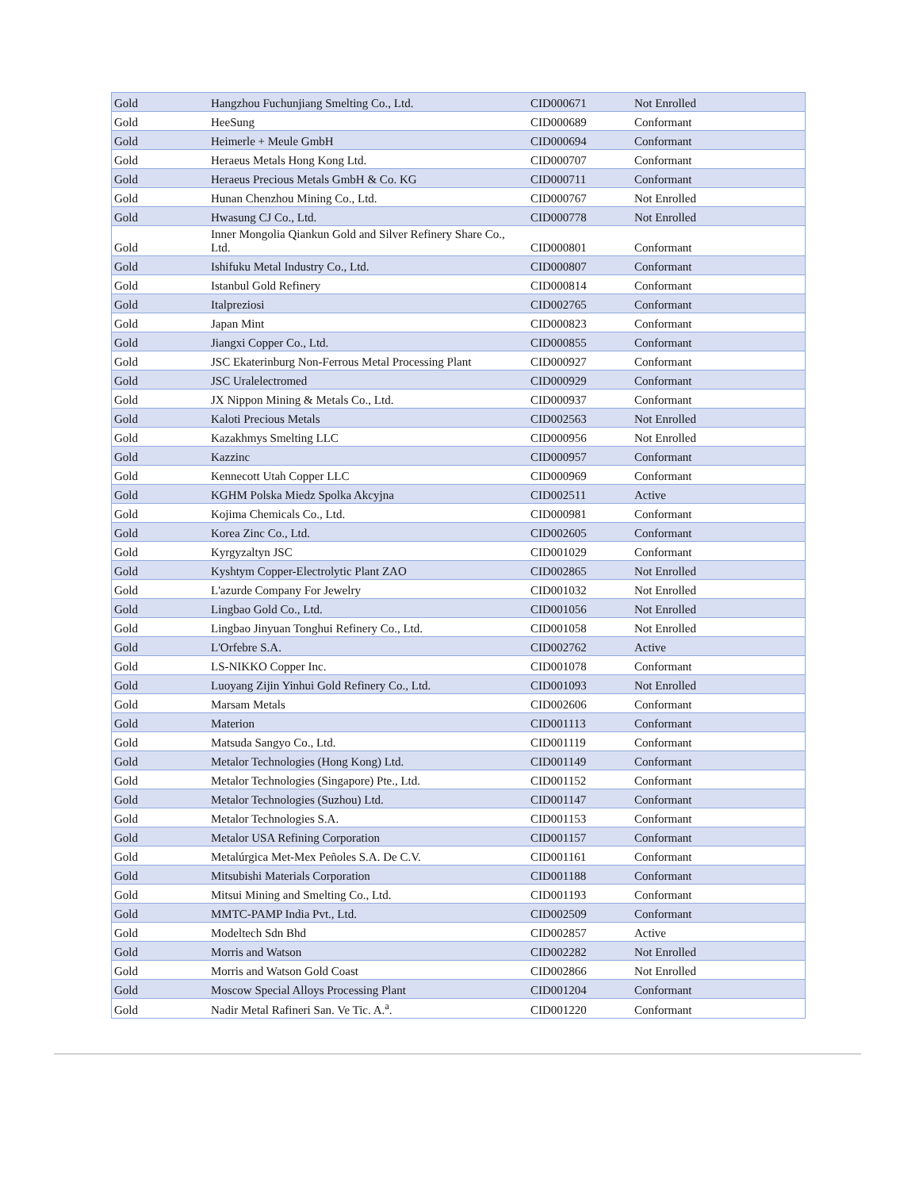| Gold | Hangzhou Fuchunjiang Smelting Co., Ltd. | CID000671 | Not Enrolled |
| Gold | HeeSung | CID000689 | Conformant |
| Gold | Heimerle + Meule GmbH | CID000694 | Conformant |
| Gold | Heraeus Metals Hong Kong Ltd. | CID000707 | Conformant |
| Gold | Heraeus Precious Metals GmbH & Co. KG | CID000711 | Conformant |
| Gold | Hunan Chenzhou Mining Co., Ltd. | CID000767 | Not Enrolled |
| Gold | Hwasung CJ Co., Ltd. | CID000778 | Not Enrolled |
| Gold | Inner Mongolia Qiankun Gold and Silver Refinery Share Co., Ltd. | CID000801 | Conformant |
| Gold | Ishifuku Metal Industry Co., Ltd. | CID000807 | Conformant |
| Gold | Istanbul Gold Refinery | CID000814 | Conformant |
| Gold | Italpreziosi | CID002765 | Conformant |
| Gold | Japan Mint | CID000823 | Conformant |
| Gold | Jiangxi Copper Co., Ltd. | CID000855 | Conformant |
| Gold | JSC Ekaterinburg Non-Ferrous Metal Processing Plant | CID000927 | Conformant |
| Gold | JSC Uralelectromed | CID000929 | Conformant |
| Gold | JX Nippon Mining & Metals Co., Ltd. | CID000937 | Conformant |
| Gold | Kaloti Precious Metals | CID002563 | Not Enrolled |
| Gold | Kazakhmys Smelting LLC | CID000956 | Not Enrolled |
| Gold | Kazzinc | CID000957 | Conformant |
| Gold | Kennecott Utah Copper LLC | CID000969 | Conformant |
| Gold | KGHM Polska Miedz Spolka Akcyjna | CID002511 | Active |
| Gold | Kojima Chemicals Co., Ltd. | CID000981 | Conformant |
| Gold | Korea Zinc Co., Ltd. | CID002605 | Conformant |
| Gold | Kyrgyzaltyn JSC | CID001029 | Conformant |
| Gold | Kyshtym Copper-Electrolytic Plant ZAO | CID002865 | Not Enrolled |
| Gold | L'azurde Company For Jewelry | CID001032 | Not Enrolled |
| Gold | Lingbao Gold Co., Ltd. | CID001056 | Not Enrolled |
| Gold | Lingbao Jinyuan Tonghui Refinery Co., Ltd. | CID001058 | Not Enrolled |
| Gold | L'Orfebre S.A. | CID002762 | Active |
| Gold | LS-NIKKO Copper Inc. | CID001078 | Conformant |
| Gold | Luoyang Zijin Yinhui Gold Refinery Co., Ltd. | CID001093 | Not Enrolled |
| Gold | Marsam Metals | CID002606 | Conformant |
| Gold | Materion | CID001113 | Conformant |
| Gold | Matsuda Sangyo Co., Ltd. | CID001119 | Conformant |
| Gold | Metalor Technologies (Hong Kong) Ltd. | CID001149 | Conformant |
| Gold | Metalor Technologies (Singapore) Pte., Ltd. | CID001152 | Conformant |
| Gold | Metalor Technologies (Suzhou) Ltd. | CID001147 | Conformant |
| Gold | Metalor Technologies S.A. | CID001153 | Conformant |
| Gold | Metalor USA Refining Corporation | CID001157 | Conformant |
| Gold | Metalúrgica Met-Mex Peñoles S.A. De C.V. | CID001161 | Conformant |
| Gold | Mitsubishi Materials Corporation | CID001188 | Conformant |
| Gold | Mitsui Mining and Smelting Co., Ltd. | CID001193 | Conformant |
| Gold | MMTC-PAMP India Pvt., Ltd. | CID002509 | Conformant |
| Gold | Modeltech Sdn Bhd | CID002857 | Active |
| Gold | Morris and Watson | CID002282 | Not Enrolled |
| Gold | Morris and Watson Gold Coast | CID002866 | Not Enrolled |
| Gold | Moscow Special Alloys Processing Plant | CID001204 | Conformant |
| Gold | Nadir Metal Rafineri San. Ve Tic. A.<sup>a</sup>. | CID001220 | Conformant |